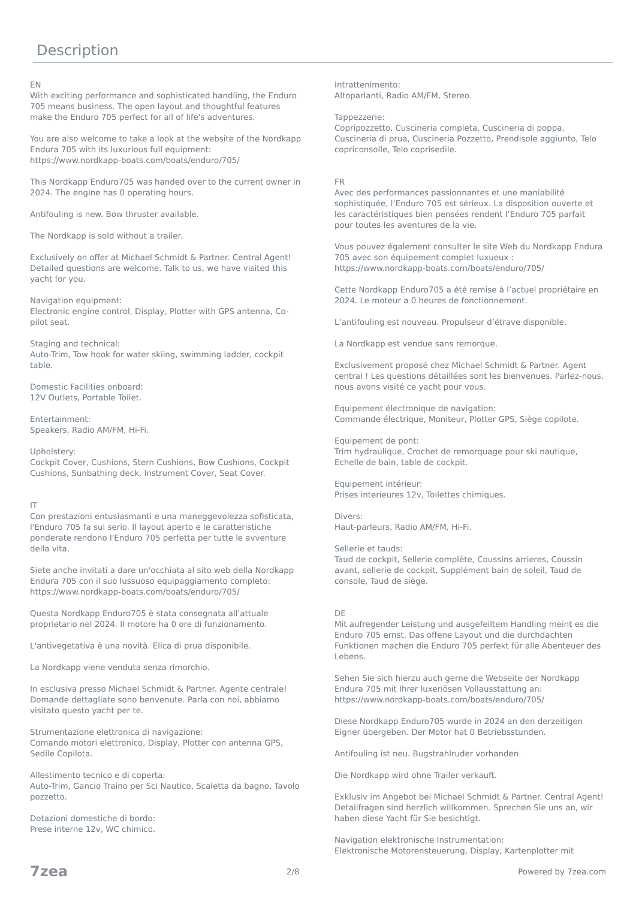Description
EN
With exciting performance and sophisticated handling, the Enduro 705 means business. The open layout and thoughtful features make the Enduro 705 perfect for all of life's adventures.
You are also welcome to take a look at the website of the Nordkapp Endura 705 with its luxurious full equipment: https://www.nordkapp-boats.com/boats/enduro/705/
This Nordkapp Enduro705 was handed over to the current owner in 2024. The engine has 0 operating hours.
Antifouling is new. Bow thruster available.
The Nordkapp is sold without a trailer.
Exclusively on offer at Michael Schmidt & Partner. Central Agent! Detailed questions are welcome. Talk to us, we have visited this yacht for you.
Navigation equipment:
Electronic engine control, Display, Plotter with GPS antenna, Co-pilot seat.
Staging and technical:
Auto-Trim, Tow hook for water skiing, swimming ladder, cockpit table.
Domestic Facilities onboard:
12V Outlets, Portable Toilet.
Entertainment:
Speakers, Radio AM/FM, Hi-Fi.
Upholstery:
Cockpit Cover, Cushions, Stern Cushions, Bow Cushions, Cockpit Cushions, Sunbathing deck, Instrument Cover, Seat Cover.
IT
Con prestazioni entusiasmanti e una maneggevolezza sofisticata, l'Enduro 705 fa sul serio. Il layout aperto e le caratteristiche ponderate rendono l'Enduro 705 perfetta per tutte le avventure della vita.
Siete anche invitati a dare un'occhiata al sito web della Nordkapp Endura 705 con il suo lussuoso equipaggiamento completo: https://www.nordkapp-boats.com/boats/enduro/705/
Questa Nordkapp Enduro705 è stata consegnata all'attuale proprietario nel 2024. Il motore ha 0 ore di funzionamento.
L'antivegetativa è una novità. Elica di prua disponibile.
La Nordkapp viene venduta senza rimorchio.
In esclusiva presso Michael Schmidt & Partner. Agente centrale! Domande dettagliate sono benvenute. Parla con noi, abbiamo visitato questo yacht per te.
Strumentazione elettronica di navigazione:
Comando motori elettronico, Display, Plotter con antenna GPS, Sedile Copilota.
Allestimento tecnico e di coperta:
Auto-Trim, Gancio Traino per Sci Nautico, Scaletta da bagno, Tavolo pozzetto.
Dotazioni domestiche di bordo:
Prese interne 12v, WC chimico.
Intrattenimento:
Altoparlanti, Radio AM/FM, Stereo.
Tappezzerie:
Copripozzetto, Cuscineria completa, Cuscineria di poppa, Cuscineria di prua, Cuscineria Pozzetto, Prendisole aggiunto, Telo copriconsolle, Telo coprisedile.
FR
Avec des performances passionnantes et une maniabilité sophistiquée, l’Enduro 705 est sérieux. La disposition ouverte et les caractéristiques bien pensées rendent l’Enduro 705 parfait pour toutes les aventures de la vie.
Vous pouvez également consulter le site Web du Nordkapp Endura 705 avec son équipement complet luxueux : https://www.nordkapp-boats.com/boats/enduro/705/
Cette Nordkapp Enduro705 a été remise à l’actuel propriétaire en 2024. Le moteur a 0 heures de fonctionnement.
L’antifouling est nouveau. Propulseur d’étrave disponible.
La Nordkapp est vendue sans remorque.
Exclusivement proposé chez Michael Schmidt & Partner. Agent central ! Les questions détaillées sont les bienvenues. Parlez-nous, nous avons visité ce yacht pour vous.
Equipement électronique de navigation:
Commande électrique, Moniteur, Plotter GPS, Siège copilote.
Equipement de pont:
Trim hydraulique, Crochet de remorquage pour ski nautique, Echelle de bain, table de cockpit.
Equipement intérieur:
Prises interieures 12v, Toilettes chimiques.
Divers:
Haut-parleurs, Radio AM/FM, Hi-Fi.
Sellerie et tauds:
Taud de cockpit, Sellerie complète, Coussins arrieres, Coussin avant, sellerie de cockpit, Supplément bain de soleil, Taud de console, Taud de siège.
DE
Mit aufregender Leistung und ausgefeiltem Handling meint es die Enduro 705 ernst. Das offene Layout und die durchdachten Funktionen machen die Enduro 705 perfekt für alle Abenteuer des Lebens.
Sehen Sie sich hierzu auch gerne die Webseite der Nordkapp Endura 705 mit Ihrer luxeriösen Vollausstattung an: https://www.nordkapp-boats.com/boats/enduro/705/
Diese Nordkapp Enduro705 wurde in 2024 an den derzeitigen Eigner übergeben. Der Motor hat 0 Betriebsstunden.
Antifouling ist neu. Bugstrahlruder vorhanden.
Die Nordkapp wird ohne Trailer verkauft.
Exklusiv im Angebot bei Michael Schmidt & Partner. Central Agent! Detailfragen sind herzlich willkommen. Sprechen Sie uns an, wir haben diese Yacht für Sie besichtigt.
Navigation elektronische Instrumentation:
Elektronische Motorensteuerung, Display, Kartenplotter mit
7zea 2/8 Powered by 7zea.com